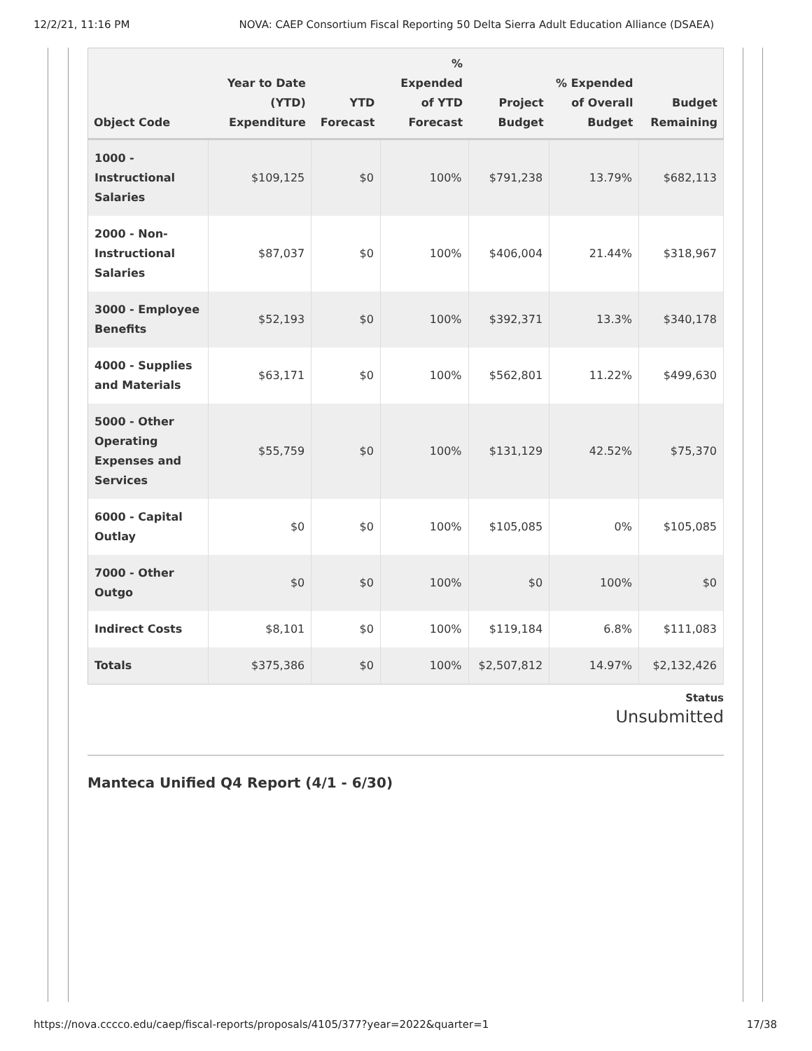12/2/21, 11:16 PM NOVA: CAEP Consortium Fiscal Reporting 50 Delta Sierra Adult Education Alliance (DSAEA)
| Object Code | Year to Date (YTD) Expenditure | YTD Forecast | % Expended of YTD Forecast | Project Budget | % Expended of Overall Budget | Budget Remaining |
| --- | --- | --- | --- | --- | --- | --- |
| 1000 - Instructional Salaries | $109,125 | $0 | 100% | $791,238 | 13.79% | $682,113 |
| 2000 - Non-Instructional Salaries | $87,037 | $0 | 100% | $406,004 | 21.44% | $318,967 |
| 3000 - Employee Benefits | $52,193 | $0 | 100% | $392,371 | 13.3% | $340,178 |
| 4000 - Supplies and Materials | $63,171 | $0 | 100% | $562,801 | 11.22% | $499,630 |
| 5000 - Other Operating Expenses and Services | $55,759 | $0 | 100% | $131,129 | 42.52% | $75,370 |
| 6000 - Capital Outlay | $0 | $0 | 100% | $105,085 | 0% | $105,085 |
| 7000 - Other Outgo | $0 | $0 | 100% | $0 | 100% | $0 |
| Indirect Costs | $8,101 | $0 | 100% | $119,184 | 6.8% | $111,083 |
| Totals | $375,386 | $0 | 100% | $2,507,812 | 14.97% | $2,132,426 |
Status
Unsubmitted
Manteca Unified Q4 Report (4/1 - 6/30)
https://nova.cccco.edu/caep/fiscal-reports/proposals/4105/377?year=2022&quarter=1 17/38